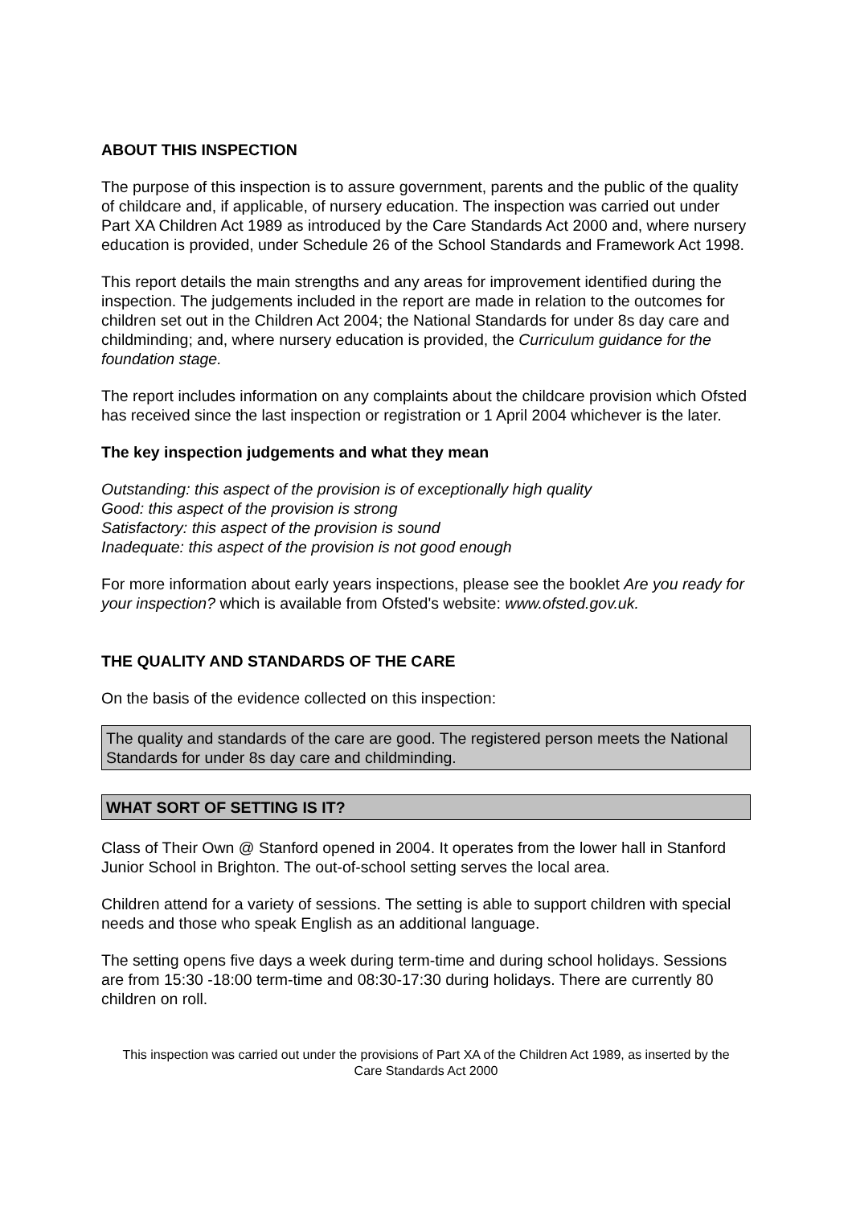ABOUT THIS INSPECTION
The purpose of this inspection is to assure government, parents and the public of the quality of childcare and, if applicable, of nursery education. The inspection was carried out under Part XA Children Act 1989 as introduced by the Care Standards Act 2000 and, where nursery education is provided, under Schedule 26 of the School Standards and Framework Act 1998.
This report details the main strengths and any areas for improvement identified during the inspection. The judgements included in the report are made in relation to the outcomes for children set out in the Children Act 2004; the National Standards for under 8s day care and childminding; and, where nursery education is provided, the Curriculum guidance for the foundation stage.
The report includes information on any complaints about the childcare provision which Ofsted has received since the last inspection or registration or 1 April 2004 whichever is the later.
The key inspection judgements and what they mean
Outstanding: this aspect of the provision is of exceptionally high quality
Good: this aspect of the provision is strong
Satisfactory: this aspect of the provision is sound
Inadequate: this aspect of the provision is not good enough
For more information about early years inspections, please see the booklet Are you ready for your inspection? which is available from Ofsted's website: www.ofsted.gov.uk.
THE QUALITY AND STANDARDS OF THE CARE
On the basis of the evidence collected on this inspection:
The quality and standards of the care are good. The registered person meets the National Standards for under 8s day care and childminding.
WHAT SORT OF SETTING IS IT?
Class of Their Own @ Stanford opened in 2004. It operates from the lower hall in Stanford Junior School in Brighton. The out-of-school setting serves the local area.
Children attend for a variety of sessions. The setting is able to support children with special needs and those who speak English as an additional language.
The setting opens five days a week during term-time and during school holidays. Sessions are from 15:30 -18:00 term-time and 08:30-17:30 during holidays. There are currently 80 children on roll.
This inspection was carried out under the provisions of Part XA of the Children Act 1989, as inserted by the Care Standards Act 2000